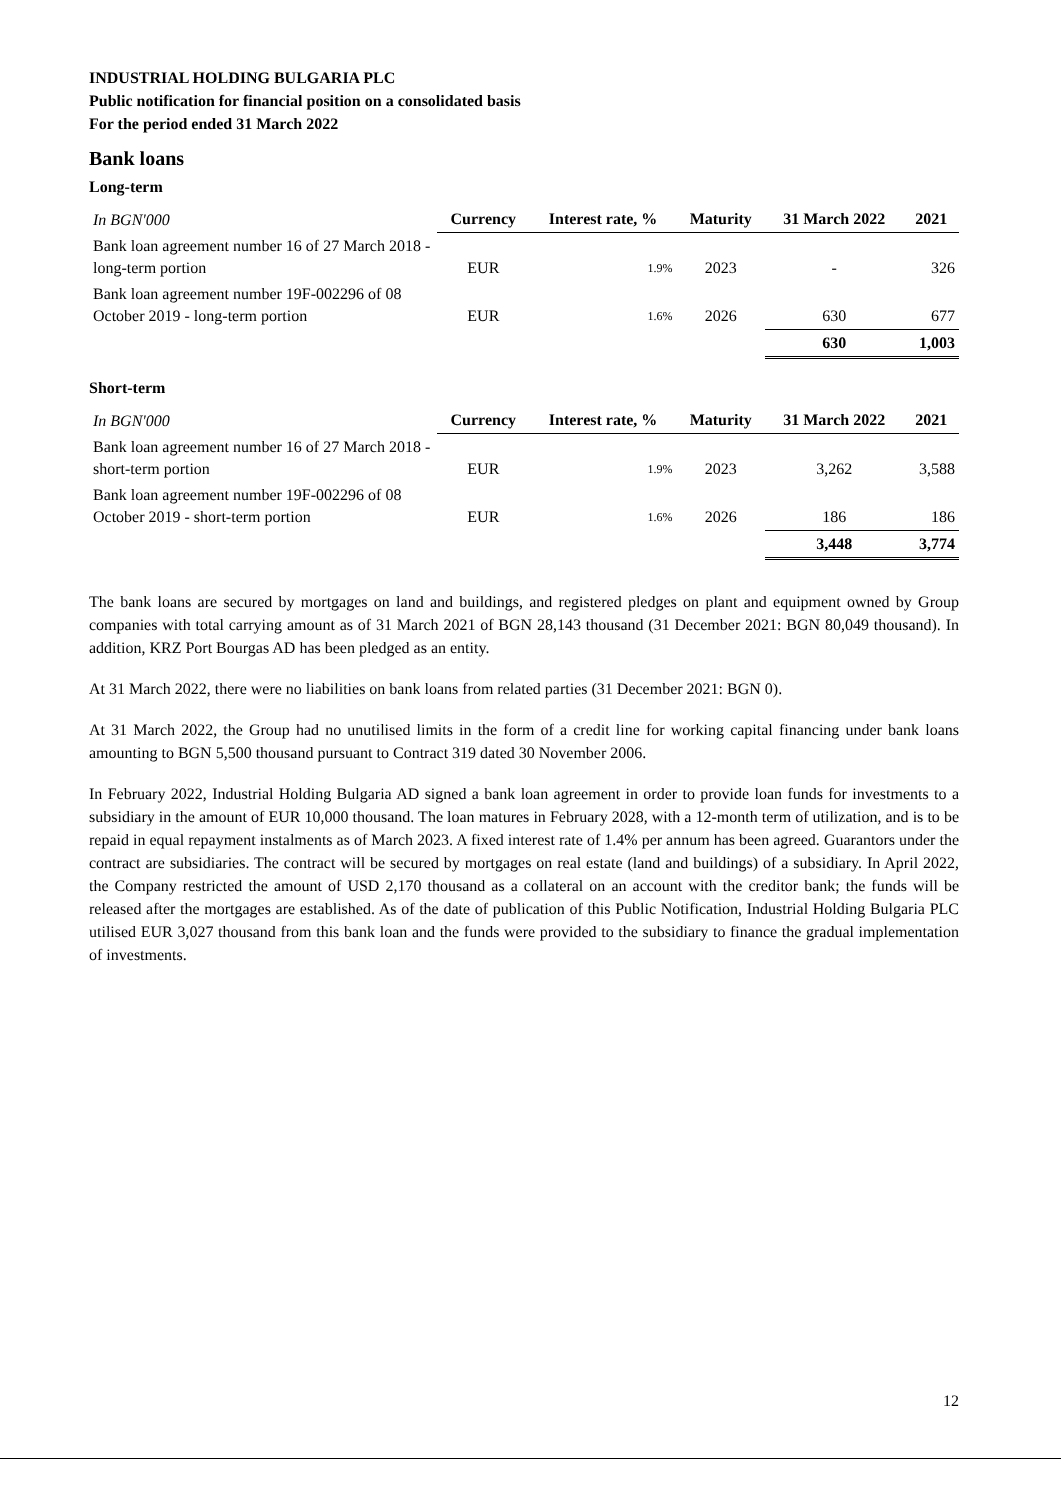INDUSTRIAL HOLDING BULGARIA PLC
Public notification for financial position on a consolidated basis
For the period ended 31 March 2022
Bank loans
Long-term
| In BGN'000 | Currency | Interest rate, % | Maturity | 31 March 2022 | 2021 |
| --- | --- | --- | --- | --- | --- |
| Bank loan agreement number 16 of 27 March 2018 - long-term portion | EUR | 1.9% | 2023 | - | 326 |
| Bank loan agreement number 19F-002296 of 08 October 2019 - long-term portion | EUR | 1.6% | 2026 | 630 | 677 |
| | | | | 630 | 1,003 |
Short-term
| In BGN'000 | Currency | Interest rate, % | Maturity | 31 March 2022 | 2021 |
| --- | --- | --- | --- | --- | --- |
| Bank loan agreement number 16 of 27 March 2018 - short-term portion | EUR | 1.9% | 2023 | 3,262 | 3,588 |
| Bank loan agreement number 19F-002296 of 08 October 2019 - short-term portion | EUR | 1.6% | 2026 | 186 | 186 |
| | | | | 3,448 | 3,774 |
The bank loans are secured by mortgages on land and buildings, and registered pledges on plant and equipment owned by Group companies with total carrying amount as of 31 March 2021 of BGN 28,143 thousand (31 December 2021: BGN 80,049 thousand). In addition, KRZ Port Bourgas AD has been pledged as an entity.
At 31 March 2022, there were no liabilities on bank loans from related parties (31 December 2021: BGN 0).
At 31 March 2022, the Group had no unutilised limits in the form of a credit line for working capital financing under bank loans amounting to BGN 5,500 thousand pursuant to Contract 319 dated 30 November 2006.
In February 2022, Industrial Holding Bulgaria AD signed a bank loan agreement in order to provide loan funds for investments to a subsidiary in the amount of EUR 10,000 thousand. The loan matures in February 2028, with a 12-month term of utilization, and is to be repaid in equal repayment instalments as of March 2023. A fixed interest rate of 1.4% per annum has been agreed. Guarantors under the contract are subsidiaries. The contract will be secured by mortgages on real estate (land and buildings) of a subsidiary. In April 2022, the Company restricted the amount of USD 2,170 thousand as a collateral on an account with the creditor bank; the funds will be released after the mortgages are established. As of the date of publication of this Public Notification, Industrial Holding Bulgaria PLC utilised EUR 3,027 thousand from this bank loan and the funds were provided to the subsidiary to finance the gradual implementation of investments.
12